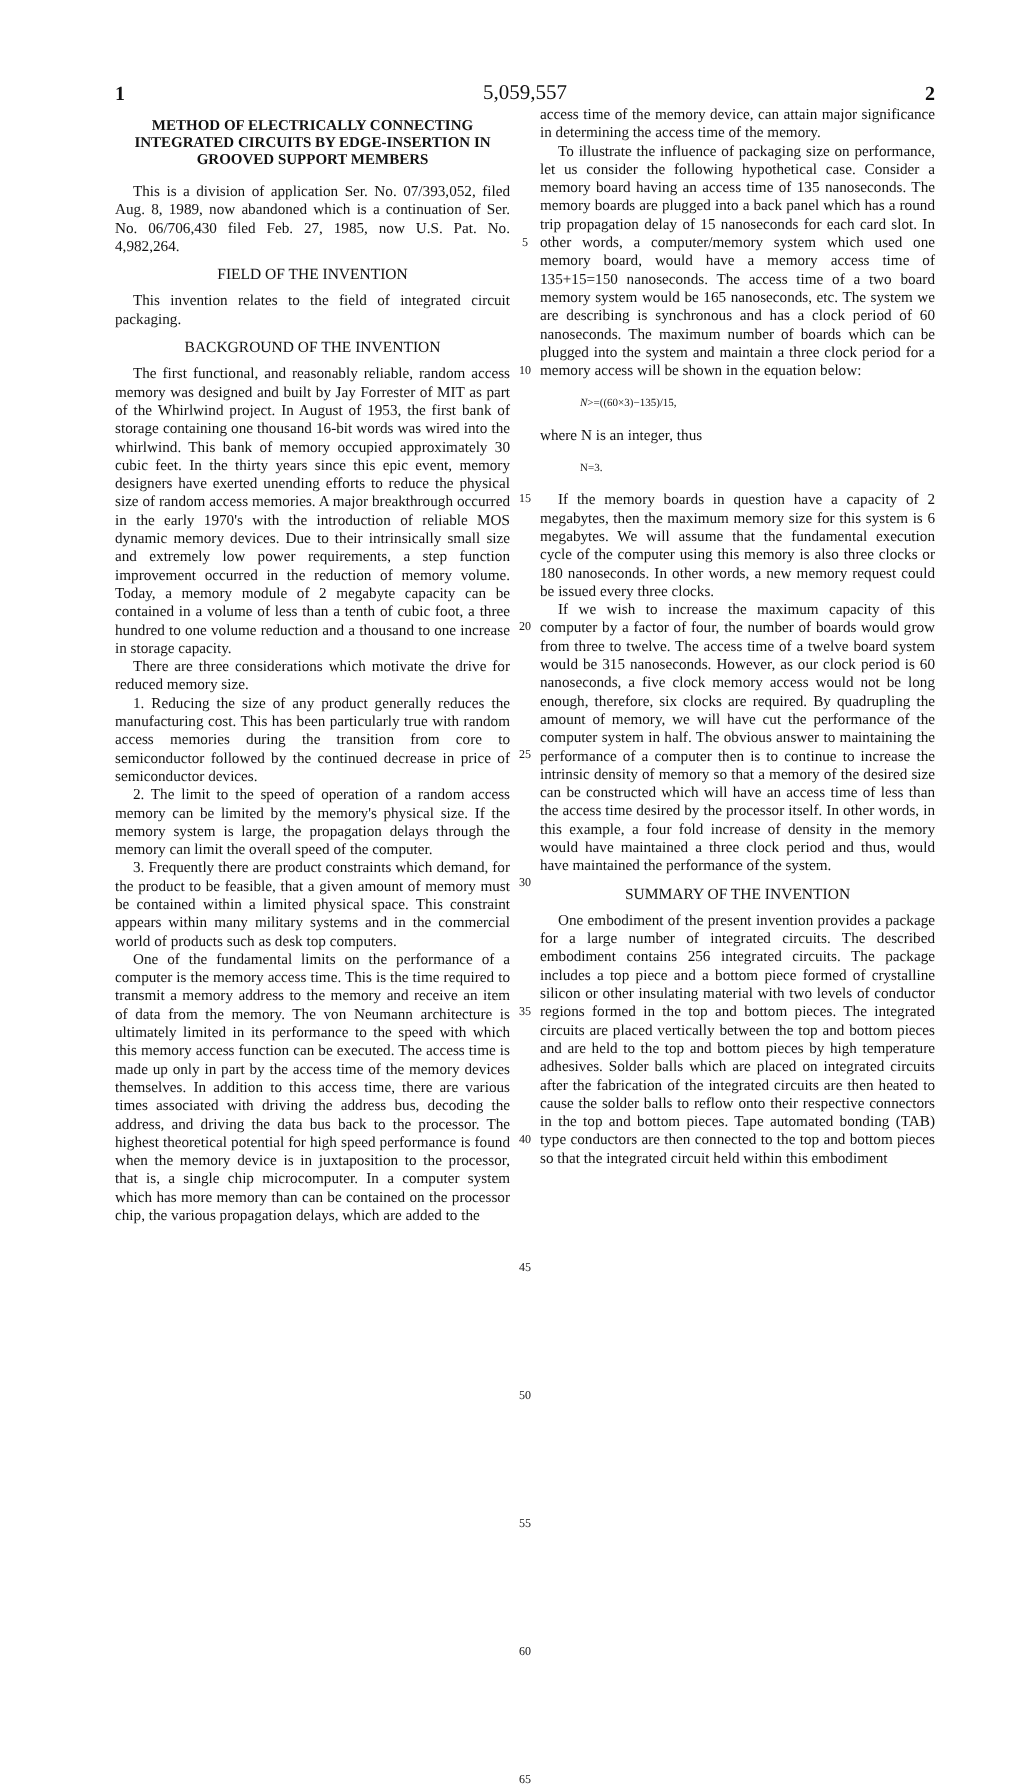1 5,059,557 2
METHOD OF ELECTRICALLY CONNECTING INTEGRATED CIRCUITS BY EDGE-INSERTION IN GROOVED SUPPORT MEMBERS
This is a division of application Ser. No. 07/393,052, filed Aug. 8, 1989, now abandoned which is a continuation of Ser. No. 06/706,430 filed Feb. 27, 1985, now U.S. Pat. No. 4,982,264.
FIELD OF THE INVENTION
This invention relates to the field of integrated circuit packaging.
BACKGROUND OF THE INVENTION
The first functional, and reasonably reliable, random access memory was designed and built by Jay Forrester of MIT as part of the Whirlwind project. In August of 1953, the first bank of storage containing one thousand 16-bit words was wired into the whirlwind. This bank of memory occupied approximately 30 cubic feet. In the thirty years since this epic event, memory designers have exerted unending efforts to reduce the physical size of random access memories. A major breakthrough occurred in the early 1970's with the introduction of reliable MOS dynamic memory devices. Due to their intrinsically small size and extremely low power requirements, a step function improvement occurred in the reduction of memory volume. Today, a memory module of 2 megabyte capacity can be contained in a volume of less than a tenth of cubic foot, a three hundred to one volume reduction and a thousand to one increase in storage capacity.
There are three considerations which motivate the drive for reduced memory size.
1. Reducing the size of any product generally reduces the manufacturing cost. This has been particularly true with random access memories during the transition from core to semiconductor followed by the continued decrease in price of semiconductor devices.
2. The limit to the speed of operation of a random access memory can be limited by the memory's physical size. If the memory system is large, the propagation delays through the memory can limit the overall speed of the computer.
3. Frequently there are product constraints which demand, for the product to be feasible, that a given amount of memory must be contained within a limited physical space. This constraint appears within many military systems and in the commercial world of products such as desk top computers.
One of the fundamental limits on the performance of a computer is the memory access time. This is the time required to transmit a memory address to the memory and receive an item of data from the memory. The von Neumann architecture is ultimately limited in its performance to the speed with which this memory access function can be executed. The access time is made up only in part by the access time of the memory devices themselves. In addition to this access time, there are various times associated with driving the address bus, decoding the address, and driving the data bus back to the processor. The highest theoretical potential for high speed performance is found when the memory device is in juxtaposition to the processor, that is, a single chip microcomputer. In a computer system which has more memory than can be contained on the processor chip, the various propagation delays, which are added to the
5
10
15
20
25
30
35
40
45
50
55
60
65
access time of the memory device, can attain major significance in determining the access time of the memory.
To illustrate the influence of packaging size on performance, let us consider the following hypothetical case. Consider a memory board having an access time of 135 nanoseconds. The memory boards are plugged into a back panel which has a round trip propagation delay of 15 nanoseconds for each card slot. In other words, a computer/memory system which used one memory board, would have a memory access time of 135+15=150 nanoseconds. The access time of a two board memory system would be 165 nanoseconds, etc. The system we are describing is synchronous and has a clock period of 60 nanoseconds. The maximum number of boards which can be plugged into the system and maintain a three clock period for a memory access will be shown in the equation below:
N>=((60×3)−135)/15,
where N is an integer, thus
N=3.
If the memory boards in question have a capacity of 2 megabytes, then the maximum memory size for this system is 6 megabytes. We will assume that the fundamental execution cycle of the computer using this memory is also three clocks or 180 nanoseconds. In other words, a new memory request could be issued every three clocks.
If we wish to increase the maximum capacity of this computer by a factor of four, the number of boards would grow from three to twelve. The access time of a twelve board system would be 315 nanoseconds. However, as our clock period is 60 nanoseconds, a five clock memory access would not be long enough, therefore, six clocks are required. By quadrupling the amount of memory, we will have cut the performance of the computer system in half. The obvious answer to maintaining the performance of a computer then is to continue to increase the intrinsic density of memory so that a memory of the desired size can be constructed which will have an access time of less than the access time desired by the processor itself. In other words, in this example, a four fold increase of density in the memory would have maintained a three clock period and thus, would have maintained the performance of the system.
SUMMARY OF THE INVENTION
One embodiment of the present invention provides a package for a large number of integrated circuits. The described embodiment contains 256 integrated circuits. The package includes a top piece and a bottom piece formed of crystalline silicon or other insulating material with two levels of conductor regions formed in the top and bottom pieces. The integrated circuits are placed vertically between the top and bottom pieces and are held to the top and bottom pieces by high temperature adhesives. Solder balls which are placed on integrated circuits after the fabrication of the integrated circuits are then heated to cause the solder balls to reflow onto their respective connectors in the top and bottom pieces. Tape automated bonding (TAB) type conductors are then connected to the top and bottom pieces so that the integrated circuit held within this embodiment